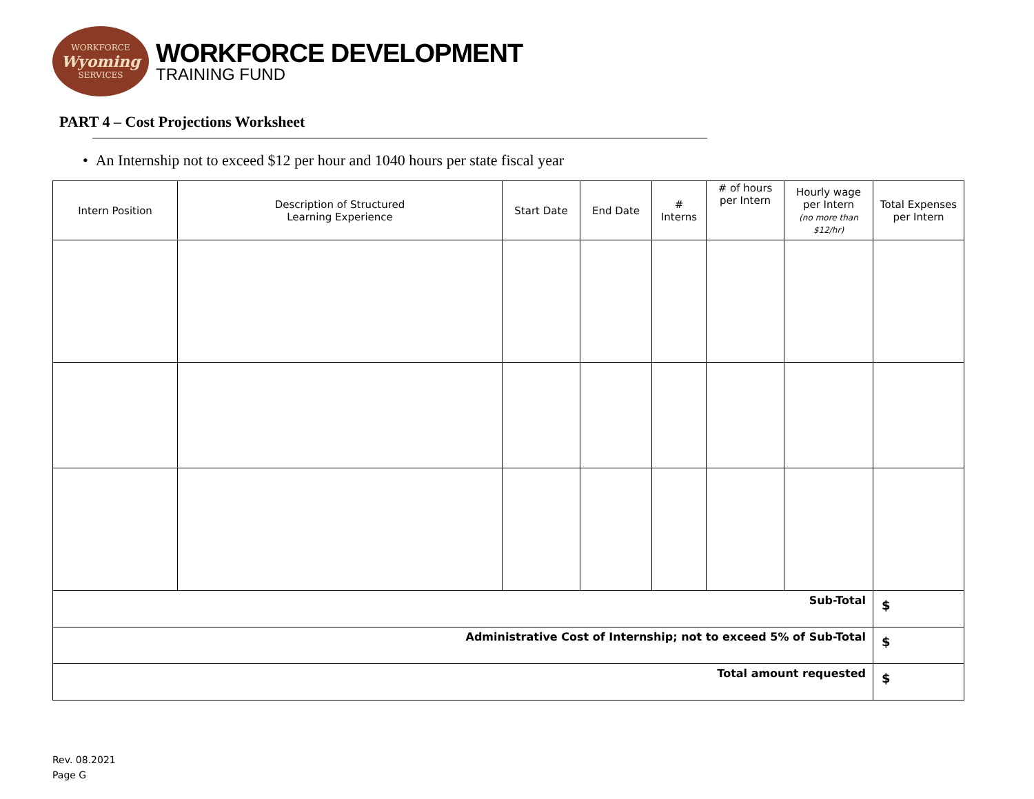WORKFORCE
Wyoming
SERVICES
WORKFORCE DEVELOPMENT
TRAINING FUND
PART 4 – Cost Projections Worksheet
• An Internship not to exceed $12 per hour and 1040 hours per state fiscal year
| Intern Position | Description of Structured Learning Experience | Start Date | End Date | # Interns | # of hours per Intern | Hourly wage per Intern (no more than $12/hr) | Total Expenses per Intern |
| --- | --- | --- | --- | --- | --- | --- | --- |
| Sub-Total | | | | | | | $ |
| Administrative Cost of Internship; not to exceed 5% of Sub-Total | | | | | | | $ |
| Total amount requested | | | | | | | $ |
Rev. 08.2021
Page G